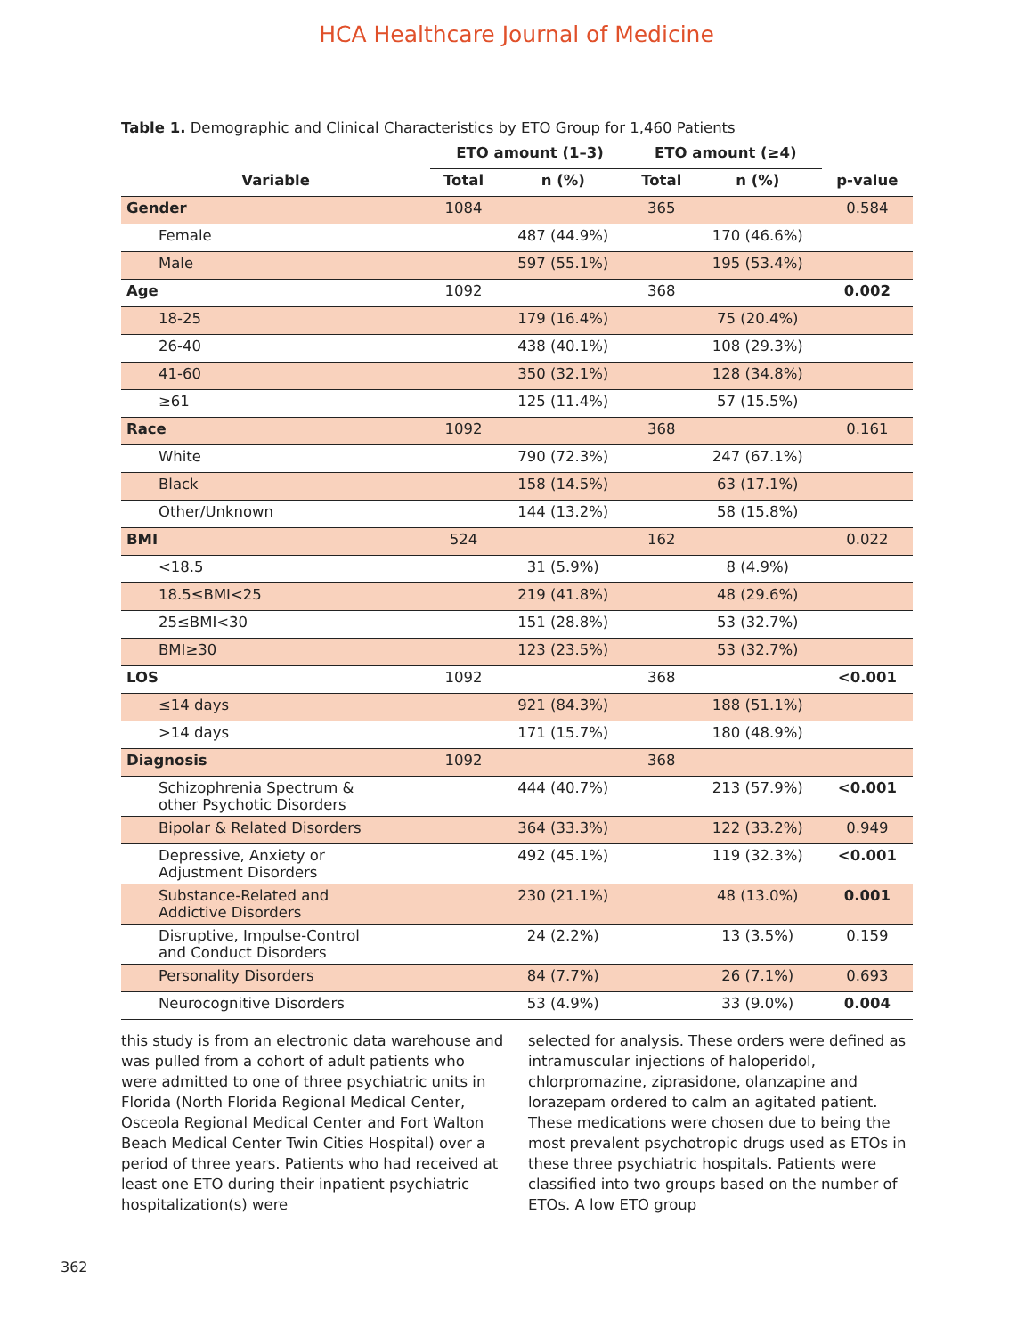HCA Healthcare Journal of Medicine
Table 1. Demographic and Clinical Characteristics by ETO Group for 1,460 Patients
| | ETO amount (1–3) | | ETO amount (≥4) | | |
| --- | --- | --- | --- | --- | --- |
| Variable | Total | n (%) | Total | n (%) | p-value |
| Gender | 1084 | | 365 | | 0.584 |
| Female | | 487 (44.9%) | | 170 (46.6%) | |
| Male | | 597 (55.1%) | | 195 (53.4%) | |
| Age | 1092 | | 368 | | 0.002 |
| 18-25 | | 179 (16.4%) | | 75 (20.4%) | |
| 26-40 | | 438 (40.1%) | | 108 (29.3%) | |
| 41-60 | | 350 (32.1%) | | 128 (34.8%) | |
| ≥61 | | 125 (11.4%) | | 57 (15.5%) | |
| Race | 1092 | | 368 | | 0.161 |
| White | | 790 (72.3%) | | 247 (67.1%) | |
| Black | | 158 (14.5%) | | 63 (17.1%) | |
| Other/Unknown | | 144 (13.2%) | | 58 (15.8%) | |
| BMI | 524 | | 162 | | 0.022 |
| <18.5 | | 31 (5.9%) | | 8 (4.9%) | |
| 18.5≤BMI<25 | | 219 (41.8%) | | 48 (29.6%) | |
| 25≤BMI<30 | | 151 (28.8%) | | 53 (32.7%) | |
| BMI≥30 | | 123 (23.5%) | | 53 (32.7%) | |
| LOS | 1092 | | 368 | | <0.001 |
| ≤14 days | | 921 (84.3%) | | 188 (51.1%) | |
| >14 days | | 171 (15.7%) | | 180 (48.9%) | |
| Diagnosis | 1092 | | 368 | | |
| Schizophrenia Spectrum & other Psychotic Disorders | | 444 (40.7%) | | 213 (57.9%) | <0.001 |
| Bipolar & Related Disorders | | 364 (33.3%) | | 122 (33.2%) | 0.949 |
| Depressive, Anxiety or Adjustment Disorders | | 492 (45.1%) | | 119 (32.3%) | <0.001 |
| Substance-Related and Addictive Disorders | | 230 (21.1%) | | 48 (13.0%) | 0.001 |
| Disruptive, Impulse-Control and Conduct Disorders | | 24 (2.2%) | | 13 (3.5%) | 0.159 |
| Personality Disorders | | 84 (7.7%) | | 26 (7.1%) | 0.693 |
| Neurocognitive Disorders | | 53 (4.9%) | | 33 (9.0%) | 0.004 |
this study is from an electronic data warehouse and was pulled from a cohort of adult patients who were admitted to one of three psychiatric units in Florida (North Florida Regional Medical Center, Osceola Regional Medical Center and Fort Walton Beach Medical Center Twin Cities Hospital) over a period of three years. Patients who had received at least one ETO during their inpatient psychiatric hospitalization(s) were
selected for analysis. These orders were defined as intramuscular injections of haloperidol, chlorpromazine, ziprasidone, olanzapine and lorazepam ordered to calm an agitated patient. These medications were chosen due to being the most prevalent psychotropic drugs used as ETOs in these three psychiatric hospitals. Patients were classified into two groups based on the number of ETOs. A low ETO group
362